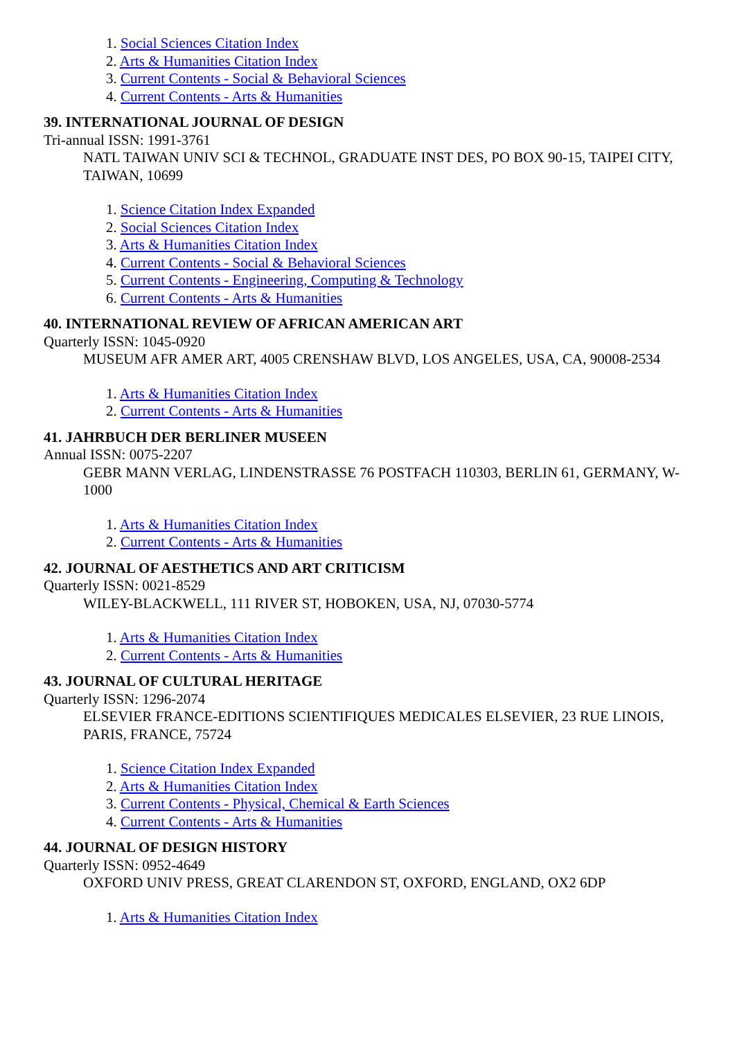1. Social Sciences Citation Index
2. Arts & Humanities Citation Index
3. Current Contents - Social & Behavioral Sciences
4. Current Contents - Arts & Humanities
39. INTERNATIONAL JOURNAL OF DESIGN
Tri-annual ISSN: 1991-3761
NATL TAIWAN UNIV SCI & TECHNOL, GRADUATE INST DES, PO BOX 90-15, TAIPEI CITY, TAIWAN, 10699
1. Science Citation Index Expanded
2. Social Sciences Citation Index
3. Arts & Humanities Citation Index
4. Current Contents - Social & Behavioral Sciences
5. Current Contents - Engineering, Computing & Technology
6. Current Contents - Arts & Humanities
40. INTERNATIONAL REVIEW OF AFRICAN AMERICAN ART
Quarterly ISSN: 1045-0920
MUSEUM AFR AMER ART, 4005 CRENSHAW BLVD, LOS ANGELES, USA, CA, 90008-2534
1. Arts & Humanities Citation Index
2. Current Contents - Arts & Humanities
41. JAHRBUCH DER BERLINER MUSEEN
Annual ISSN: 0075-2207
GEBR MANN VERLAG, LINDENSTRASSE 76 POSTFACH 110303, BERLIN 61, GERMANY, W-1000
1. Arts & Humanities Citation Index
2. Current Contents - Arts & Humanities
42. JOURNAL OF AESTHETICS AND ART CRITICISM
Quarterly ISSN: 0021-8529
WILEY-BLACKWELL, 111 RIVER ST, HOBOKEN, USA, NJ, 07030-5774
1. Arts & Humanities Citation Index
2. Current Contents - Arts & Humanities
43. JOURNAL OF CULTURAL HERITAGE
Quarterly ISSN: 1296-2074
ELSEVIER FRANCE-EDITIONS SCIENTIFIQUES MEDICALES ELSEVIER, 23 RUE LINOIS, PARIS, FRANCE, 75724
1. Science Citation Index Expanded
2. Arts & Humanities Citation Index
3. Current Contents - Physical, Chemical & Earth Sciences
4. Current Contents - Arts & Humanities
44. JOURNAL OF DESIGN HISTORY
Quarterly ISSN: 0952-4649
OXFORD UNIV PRESS, GREAT CLARENDON ST, OXFORD, ENGLAND, OX2 6DP
1. Arts & Humanities Citation Index